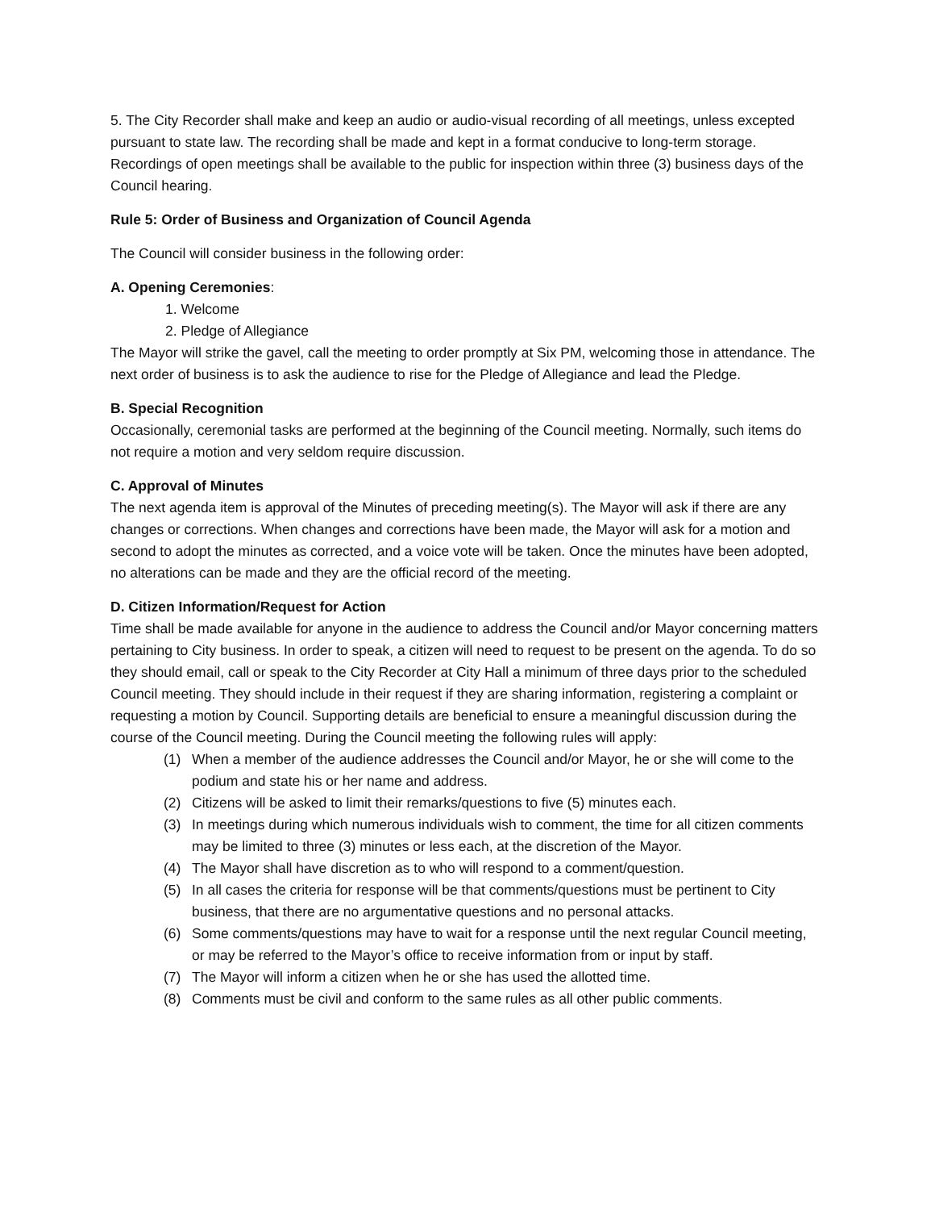5. The City Recorder shall make and keep an audio or audio-visual recording of all meetings, unless excepted pursuant to state law. The recording shall be made and kept in a format conducive to long-term storage. Recordings of open meetings shall be available to the public for inspection within three (3) business days of the Council hearing.
Rule 5: Order of Business and Organization of Council Agenda
The Council will consider business in the following order:
A. Opening Ceremonies:
1. Welcome
2. Pledge of Allegiance
The Mayor will strike the gavel, call the meeting to order promptly at Six PM, welcoming those in attendance. The next order of business is to ask the audience to rise for the Pledge of Allegiance and lead the Pledge.
B. Special Recognition
Occasionally, ceremonial tasks are performed at the beginning of the Council meeting. Normally, such items do not require a motion and very seldom require discussion.
C. Approval of Minutes
The next agenda item is approval of the Minutes of preceding meeting(s). The Mayor will ask if there are any changes or corrections. When changes and corrections have been made, the Mayor will ask for a motion and second to adopt the minutes as corrected, and a voice vote will be taken. Once the minutes have been adopted, no alterations can be made and they are the official record of the meeting.
D. Citizen Information/Request for Action
Time shall be made available for anyone in the audience to address the Council and/or Mayor concerning matters pertaining to City business. In order to speak, a citizen will need to request to be present on the agenda. To do so they should email, call or speak to the City Recorder at City Hall a minimum of three days prior to the scheduled Council meeting. They should include in their request if they are sharing information, registering a complaint or requesting a motion by Council. Supporting details are beneficial to ensure a meaningful discussion during the course of the Council meeting. During the Council meeting the following rules will apply:
(1) When a member of the audience addresses the Council and/or Mayor, he or she will come to the podium and state his or her name and address.
(2) Citizens will be asked to limit their remarks/questions to five (5) minutes each.
(3) In meetings during which numerous individuals wish to comment, the time for all citizen comments may be limited to three (3) minutes or less each, at the discretion of the Mayor.
(4) The Mayor shall have discretion as to who will respond to a comment/question.
(5) In all cases the criteria for response will be that comments/questions must be pertinent to City business, that there are no argumentative questions and no personal attacks.
(6) Some comments/questions may have to wait for a response until the next regular Council meeting, or may be referred to the Mayor’s office to receive information from or input by staff.
(7) The Mayor will inform a citizen when he or she has used the allotted time.
(8) Comments must be civil and conform to the same rules as all other public comments.